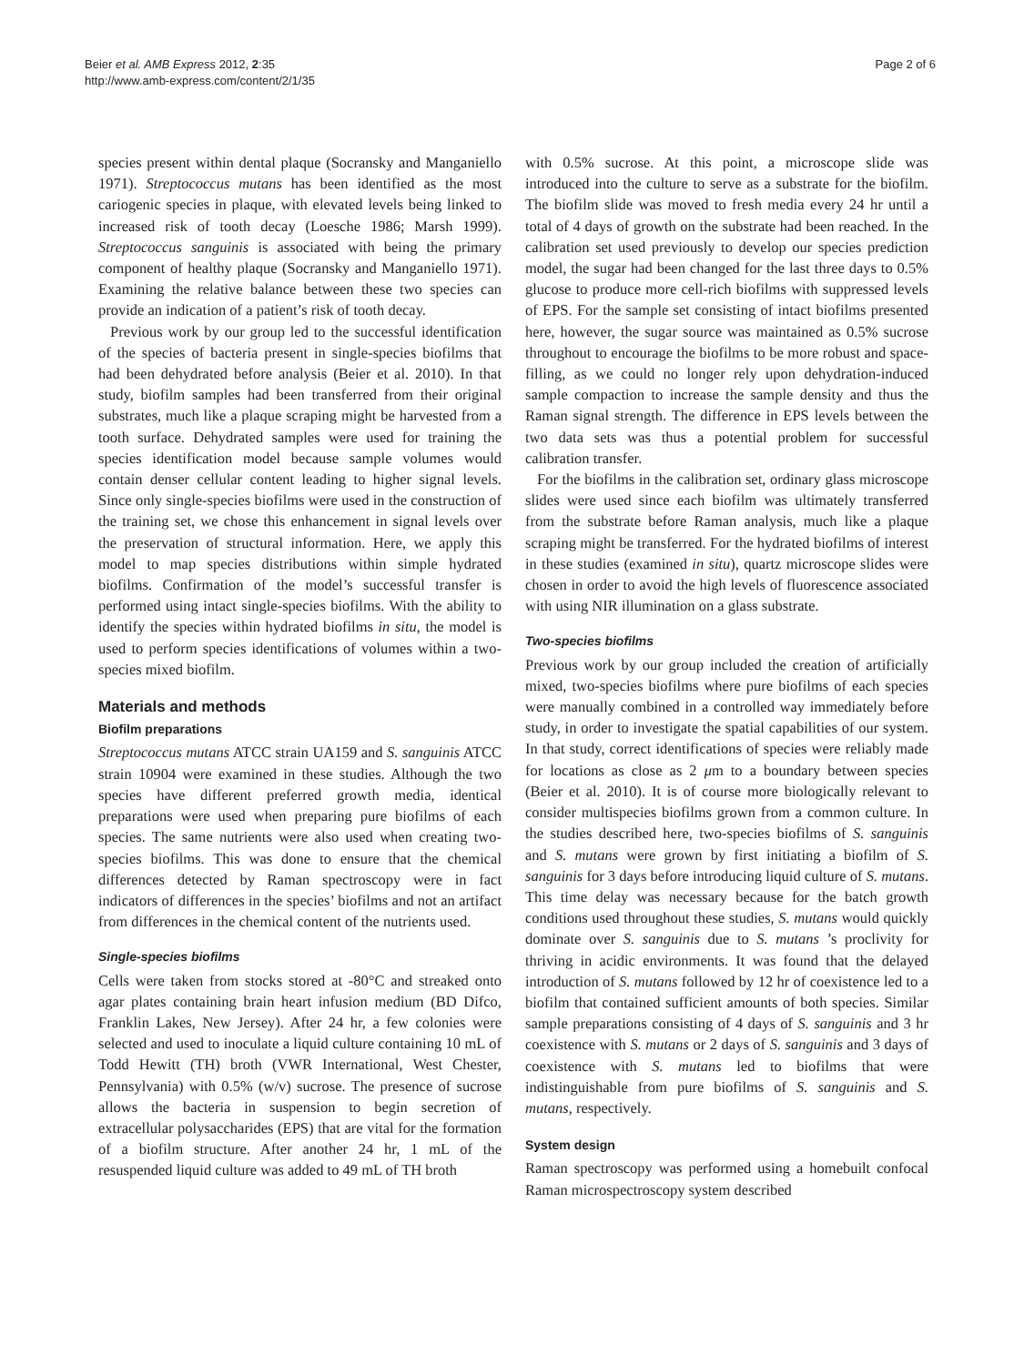Beier et al. AMB Express 2012, 2:35
http://www.amb-express.com/content/2/1/35
Page 2 of 6
species present within dental plaque (Socransky and Manganiello 1971). Streptococcus mutans has been identified as the most cariogenic species in plaque, with elevated levels being linked to increased risk of tooth decay (Loesche 1986; Marsh 1999). Streptococcus sanguinis is associated with being the primary component of healthy plaque (Socransky and Manganiello 1971). Examining the relative balance between these two species can provide an indication of a patient’s risk of tooth decay.
Previous work by our group led to the successful identification of the species of bacteria present in single-species biofilms that had been dehydrated before analysis (Beier et al. 2010). In that study, biofilm samples had been transferred from their original substrates, much like a plaque scraping might be harvested from a tooth surface. Dehydrated samples were used for training the species identification model because sample volumes would contain denser cellular content leading to higher signal levels. Since only single-species biofilms were used in the construction of the training set, we chose this enhancement in signal levels over the preservation of structural information. Here, we apply this model to map species distributions within simple hydrated biofilms. Confirmation of the model’s successful transfer is performed using intact single-species biofilms. With the ability to identify the species within hydrated biofilms in situ, the model is used to perform species identifications of volumes within a two-species mixed biofilm.
Materials and methods
Biofilm preparations
Streptococcus mutans ATCC strain UA159 and S. sanguinis ATCC strain 10904 were examined in these studies. Although the two species have different preferred growth media, identical preparations were used when preparing pure biofilms of each species. The same nutrients were also used when creating two-species biofilms. This was done to ensure that the chemical differences detected by Raman spectroscopy were in fact indicators of differences in the species’ biofilms and not an artifact from differences in the chemical content of the nutrients used.
Single-species biofilms
Cells were taken from stocks stored at -80°C and streaked onto agar plates containing brain heart infusion medium (BD Difco, Franklin Lakes, New Jersey). After 24 hr, a few colonies were selected and used to inoculate a liquid culture containing 10 mL of Todd Hewitt (TH) broth (VWR International, West Chester, Pennsylvania) with 0.5% (w/v) sucrose. The presence of sucrose allows the bacteria in suspension to begin secretion of extracellular polysaccharides (EPS) that are vital for the formation of a biofilm structure. After another 24 hr, 1 mL of the resuspended liquid culture was added to 49 mL of TH broth
with 0.5% sucrose. At this point, a microscope slide was introduced into the culture to serve as a substrate for the biofilm. The biofilm slide was moved to fresh media every 24 hr until a total of 4 days of growth on the substrate had been reached. In the calibration set used previously to develop our species prediction model, the sugar had been changed for the last three days to 0.5% glucose to produce more cell-rich biofilms with suppressed levels of EPS. For the sample set consisting of intact biofilms presented here, however, the sugar source was maintained as 0.5% sucrose throughout to encourage the biofilms to be more robust and space-filling, as we could no longer rely upon dehydration-induced sample compaction to increase the sample density and thus the Raman signal strength. The difference in EPS levels between the two data sets was thus a potential problem for successful calibration transfer.
For the biofilms in the calibration set, ordinary glass microscope slides were used since each biofilm was ultimately transferred from the substrate before Raman analysis, much like a plaque scraping might be transferred. For the hydrated biofilms of interest in these studies (examined in situ), quartz microscope slides were chosen in order to avoid the high levels of fluorescence associated with using NIR illumination on a glass substrate.
Two-species biofilms
Previous work by our group included the creation of artificially mixed, two-species biofilms where pure biofilms of each species were manually combined in a controlled way immediately before study, in order to investigate the spatial capabilities of our system. In that study, correct identifications of species were reliably made for locations as close as 2 μm to a boundary between species (Beier et al. 2010). It is of course more biologically relevant to consider multispecies biofilms grown from a common culture. In the studies described here, two-species biofilms of S. sanguinis and S. mutans were grown by first initiating a biofilm of S. sanguinis for 3 days before introducing liquid culture of S. mutans. This time delay was necessary because for the batch growth conditions used throughout these studies, S. mutans would quickly dominate over S. sanguinis due to S. mutans ’s proclivity for thriving in acidic environments. It was found that the delayed introduction of S. mutans followed by 12 hr of coexistence led to a biofilm that contained sufficient amounts of both species. Similar sample preparations consisting of 4 days of S. sanguinis and 3 hr coexistence with S. mutans or 2 days of S. sanguinis and 3 days of coexistence with S. mutans led to biofilms that were indistinguishable from pure biofilms of S. sanguinis and S. mutans, respectively.
System design
Raman spectroscopy was performed using a homebuilt confocal Raman microspectroscopy system described